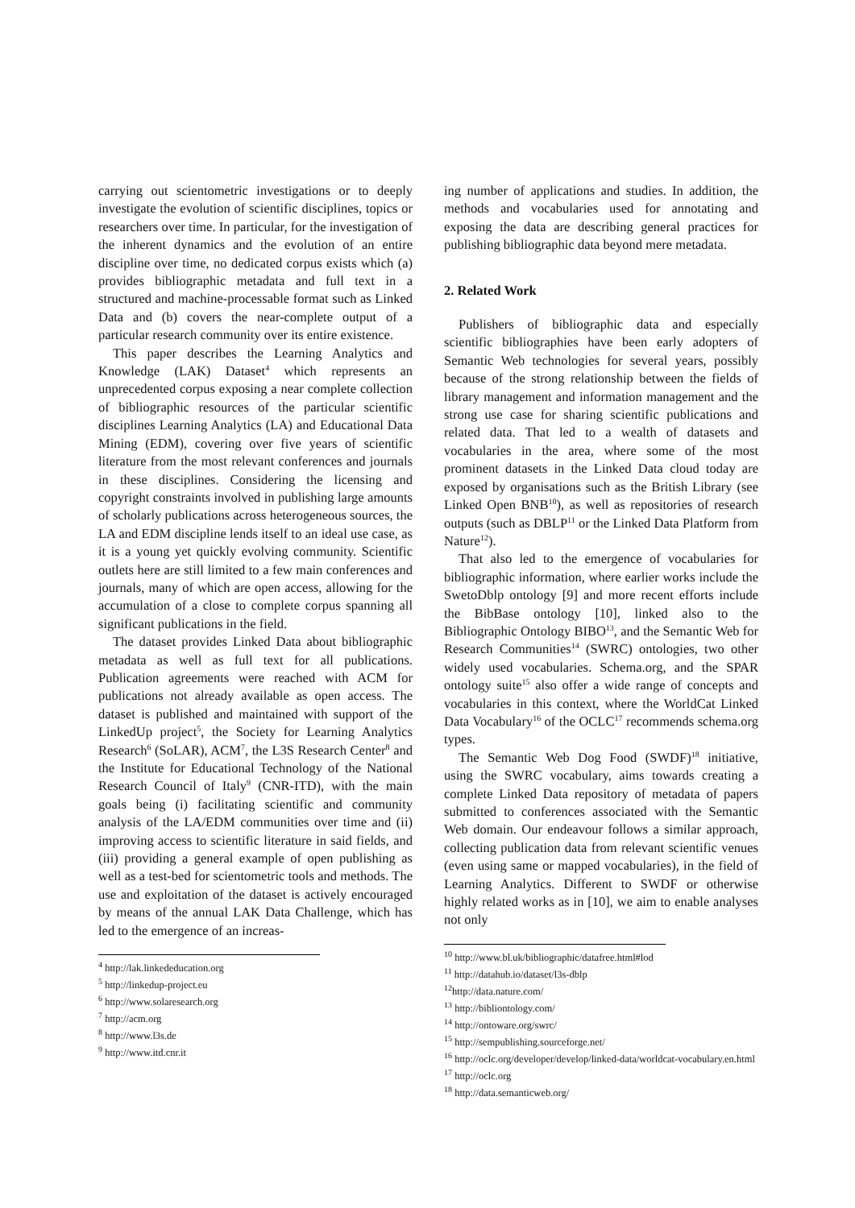carrying out scientometric investigations or to deeply investigate the evolution of scientific disciplines, topics or researchers over time. In particular, for the investigation of the inherent dynamics and the evolution of an entire discipline over time, no dedicated corpus exists which (a) provides bibliographic metadata and full text in a structured and machine-processable format such as Linked Data and (b) covers the near-complete output of a particular research community over its entire existence.
This paper describes the Learning Analytics and Knowledge (LAK) Dataset<sup>4</sup> which represents an unprecedented corpus exposing a near complete collection of bibliographic resources of the particular scientific disciplines Learning Analytics (LA) and Educational Data Mining (EDM), covering over five years of scientific literature from the most relevant conferences and journals in these disciplines. Considering the licensing and copyright constraints involved in publishing large amounts of scholarly publications across heterogeneous sources, the LA and EDM discipline lends itself to an ideal use case, as it is a young yet quickly evolving community. Scientific outlets here are still limited to a few main conferences and journals, many of which are open access, allowing for the accumulation of a close to complete corpus spanning all significant publications in the field.
The dataset provides Linked Data about bibliographic metadata as well as full text for all publications. Publication agreements were reached with ACM for publications not already available as open access. The dataset is published and maintained with support of the LinkedUp project<sup>5</sup>, the Society for Learning Analytics Research<sup>6</sup> (SoLAR), ACM<sup>7</sup>, the L3S Research Center<sup>8</sup> and the Institute for Educational Technology of the National Research Council of Italy<sup>9</sup> (CNR-ITD), with the main goals being (i) facilitating scientific and community analysis of the LA/EDM communities over time and (ii) improving access to scientific literature in said fields, and (iii) providing a general example of open publishing as well as a test-bed for scientometric tools and methods. The use and exploitation of the dataset is actively encouraged by means of the annual LAK Data Challenge, which has led to the emergence of an increas-
<sup>4</sup> http://lak.linkededucation.org
<sup>5</sup> http://linkedup-project.eu
<sup>6</sup> http://www.solaresearch.org
<sup>7</sup> http://acm.org
<sup>8</sup> http://www.l3s.de
<sup>9</sup> http://www.itd.cnr.it
ing number of applications and studies. In addition, the methods and vocabularies used for annotating and exposing the data are describing general practices for publishing bibliographic data beyond mere metadata.
2. Related Work
Publishers of bibliographic data and especially scientific bibliographies have been early adopters of Semantic Web technologies for several years, possibly because of the strong relationship between the fields of library management and information management and the strong use case for sharing scientific publications and related data. That led to a wealth of datasets and vocabularies in the area, where some of the most prominent datasets in the Linked Data cloud today are exposed by organisations such as the British Library (see Linked Open BNB<sup>10</sup>), as well as repositories of research outputs (such as DBLP<sup>11</sup> or the Linked Data Platform from Nature<sup>12</sup>).
That also led to the emergence of vocabularies for bibliographic information, where earlier works include the SwetoDblp ontology [9] and more recent efforts include the BibBase ontology [10], linked also to the Bibliographic Ontology BIBO<sup>13</sup>, and the Semantic Web for Research Communities<sup>14</sup> (SWRC) ontologies, two other widely used vocabularies. Schema.org, and the SPAR ontology suite<sup>15</sup> also offer a wide range of concepts and vocabularies in this context, where the WorldCat Linked Data Vocabulary<sup>16</sup> of the OCLC<sup>17</sup> recommends schema.org types.
The Semantic Web Dog Food (SWDF)<sup>18</sup> initiative, using the SWRC vocabulary, aims towards creating a complete Linked Data repository of metadata of papers submitted to conferences associated with the Semantic Web domain. Our endeavour follows a similar approach, collecting publication data from relevant scientific venues (even using same or mapped vocabularies), in the field of Learning Analytics. Different to SWDF or otherwise highly related works as in [10], we aim to enable analyses not only
<sup>10</sup> http://www.bl.uk/bibliographic/datafree.html#lod
<sup>11</sup> http://datahub.io/dataset/l3s-dblp
<sup>12</sup> http://data.nature.com/
<sup>13</sup> http://bibliontology.com/
<sup>14</sup> http://ontoware.org/swrc/
<sup>15</sup> http://sempublishing.sourceforge.net/
<sup>16</sup> http://oclc.org/developer/develop/linked-data/worldcat-vocabulary.en.html
<sup>17</sup> http://oclc.org
<sup>18</sup> http://data.semanticweb.org/